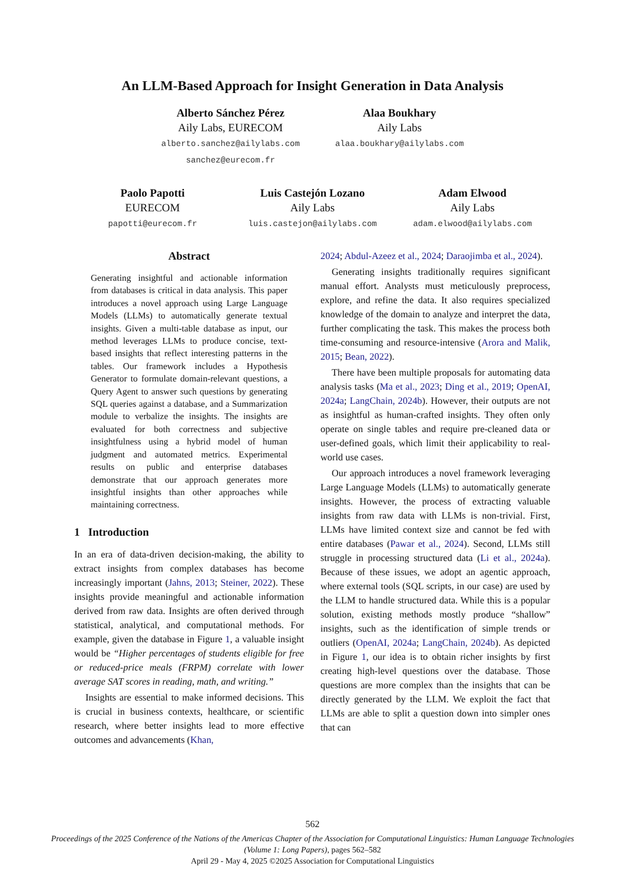An LLM-Based Approach for Insight Generation in Data Analysis
Alberto Sánchez Pérez
Aily Labs, EURECOM
alberto.sanchez@ailylabs.com
sanchez@eurecom.fr
Alaa Boukhary
Aily Labs
alaa.boukhary@ailylabs.com
Paolo Papotti
EURECOM
papotti@eurecom.fr
Luis Castejón Lozano
Aily Labs
luis.castejon@ailylabs.com
Adam Elwood
Aily Labs
adam.elwood@ailylabs.com
Abstract
Generating insightful and actionable information from databases is critical in data analysis. This paper introduces a novel approach using Large Language Models (LLMs) to automatically generate textual insights. Given a multi-table database as input, our method leverages LLMs to produce concise, text-based insights that reflect interesting patterns in the tables. Our framework includes a Hypothesis Generator to formulate domain-relevant questions, a Query Agent to answer such questions by generating SQL queries against a database, and a Summarization module to verbalize the insights. The insights are evaluated for both correctness and subjective insightfulness using a hybrid model of human judgment and automated metrics. Experimental results on public and enterprise databases demonstrate that our approach generates more insightful insights than other approaches while maintaining correctness.
1 Introduction
In an era of data-driven decision-making, the ability to extract insights from complex databases has become increasingly important (Jahns, 2013; Steiner, 2022). These insights provide meaningful and actionable information derived from raw data. Insights are often derived through statistical, analytical, and computational methods. For example, given the database in Figure 1, a valuable insight would be “Higher percentages of students eligible for free or reduced-price meals (FRPM) correlate with lower average SAT scores in reading, math, and writing.”
Insights are essential to make informed decisions. This is crucial in business contexts, healthcare, or scientific research, where better insights lead to more effective outcomes and advancements (Khan,
2024; Abdul-Azeez et al., 2024; Daraojimba et al., 2024).
Generating insights traditionally requires significant manual effort. Analysts must meticulously preprocess, explore, and refine the data. It also requires specialized knowledge of the domain to analyze and interpret the data, further complicating the task. This makes the process both time-consuming and resource-intensive (Arora and Malik, 2015; Bean, 2022).
There have been multiple proposals for automating data analysis tasks (Ma et al., 2023; Ding et al., 2019; OpenAI, 2024a; LangChain, 2024b). However, their outputs are not as insightful as human-crafted insights. They often only operate on single tables and require pre-cleaned data or user-defined goals, which limit their applicability to real-world use cases.
Our approach introduces a novel framework leveraging Large Language Models (LLMs) to automatically generate insights. However, the process of extracting valuable insights from raw data with LLMs is non-trivial. First, LLMs have limited context size and cannot be fed with entire databases (Pawar et al., 2024). Second, LLMs still struggle in processing structured data (Li et al., 2024a). Because of these issues, we adopt an agentic approach, where external tools (SQL scripts, in our case) are used by the LLM to handle structured data. While this is a popular solution, existing methods mostly produce “shallow” insights, such as the identification of simple trends or outliers (OpenAI, 2024a; LangChain, 2024b). As depicted in Figure 1, our idea is to obtain richer insights by first creating high-level questions over the database. Those questions are more complex than the insights that can be directly generated by the LLM. We exploit the fact that LLMs are able to split a question down into simpler ones that can
562
Proceedings of the 2025 Conference of the Nations of the Americas Chapter of the Association for Computational Linguistics: Human Language Technologies
(Volume 1: Long Papers), pages 562–582
April 29 - May 4, 2025 ©2025 Association for Computational Linguistics